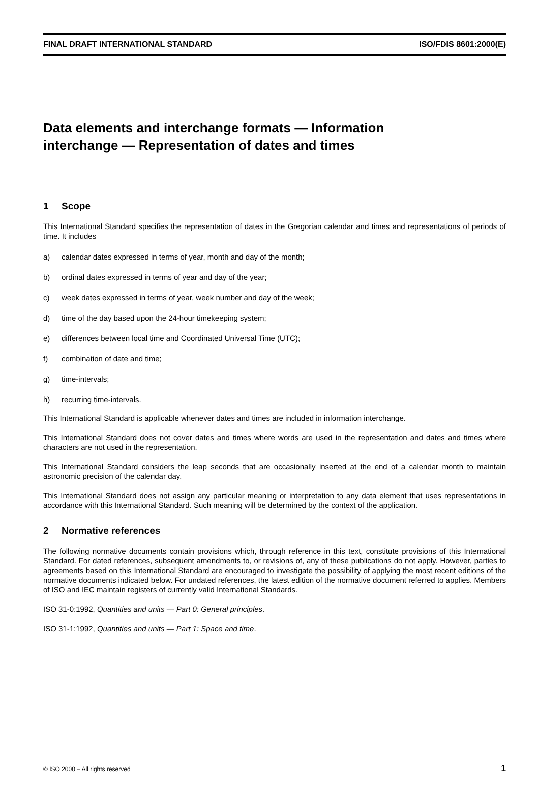FINAL DRAFT INTERNATIONAL STANDARD ISO/FDIS 8601:2000(E)
Data elements and interchange formats — Information interchange — Representation of dates and times
1 Scope
This International Standard specifies the representation of dates in the Gregorian calendar and times and representations of periods of time. It includes
a) calendar dates expressed in terms of year, month and day of the month;
b) ordinal dates expressed in terms of year and day of the year;
c) week dates expressed in terms of year, week number and day of the week;
d) time of the day based upon the 24-hour timekeeping system;
e) differences between local time and Coordinated Universal Time (UTC);
f) combination of date and time;
g) time-intervals;
h) recurring time-intervals.
This International Standard is applicable whenever dates and times are included in information interchange.
This International Standard does not cover dates and times where words are used in the representation and dates and times where characters are not used in the representation.
This International Standard considers the leap seconds that are occasionally inserted at the end of a calendar month to maintain astronomic precision of the calendar day.
This International Standard does not assign any particular meaning or interpretation to any data element that uses representations in accordance with this International Standard. Such meaning will be determined by the context of the application.
2 Normative references
The following normative documents contain provisions which, through reference in this text, constitute provisions of this International Standard. For dated references, subsequent amendments to, or revisions of, any of these publications do not apply. However, parties to agreements based on this International Standard are encouraged to investigate the possibility of applying the most recent editions of the normative documents indicated below. For undated references, the latest edition of the normative document referred to applies. Members of ISO and IEC maintain registers of currently valid International Standards.
ISO 31-0:1992, Quantities and units — Part 0: General principles.
ISO 31-1:1992, Quantities and units — Part 1: Space and time.
© ISO 2000 – All rights reserved 1